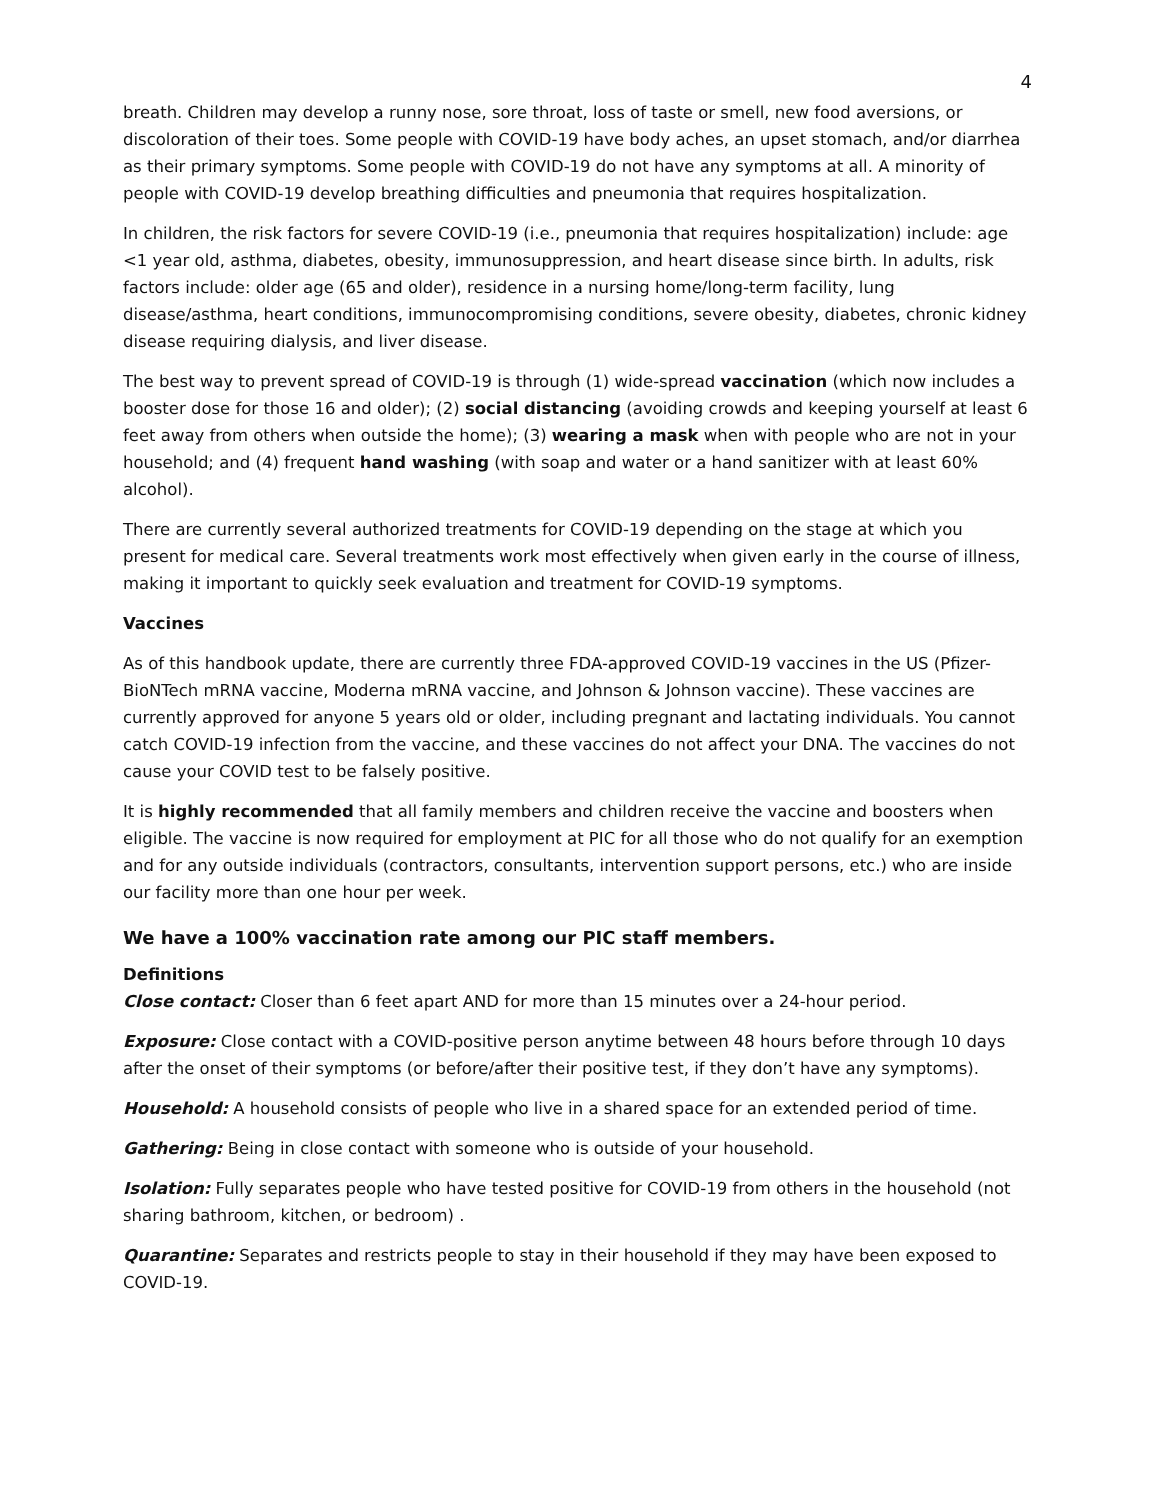4
breath. Children may develop a runny nose, sore throat, loss of taste or smell, new food aversions, or discoloration of their toes. Some people with COVID-19 have body aches, an upset stomach, and/or diarrhea as their primary symptoms. Some people with COVID-19 do not have any symptoms at all. A minority of people with COVID-19 develop breathing difficulties and pneumonia that requires hospitalization.
In children, the risk factors for severe COVID-19 (i.e., pneumonia that requires hospitalization) include: age <1 year old, asthma, diabetes, obesity, immunosuppression, and heart disease since birth. In adults, risk factors include: older age (65 and older), residence in a nursing home/long-term facility, lung disease/asthma, heart conditions, immunocompromising conditions, severe obesity, diabetes, chronic kidney disease requiring dialysis, and liver disease.
The best way to prevent spread of COVID-19 is through (1) wide-spread vaccination (which now includes a booster dose for those 16 and older); (2) social distancing (avoiding crowds and keeping yourself at least 6 feet away from others when outside the home); (3) wearing a mask when with people who are not in your household; and (4) frequent hand washing (with soap and water or a hand sanitizer with at least 60% alcohol).
There are currently several authorized treatments for COVID-19 depending on the stage at which you present for medical care. Several treatments work most effectively when given early in the course of illness, making it important to quickly seek evaluation and treatment for COVID-19 symptoms.
Vaccines
As of this handbook update, there are currently three FDA-approved COVID-19 vaccines in the US (Pfizer-BioNTech mRNA vaccine, Moderna mRNA vaccine, and Johnson & Johnson vaccine). These vaccines are currently approved for anyone 5 years old or older, including pregnant and lactating individuals. You cannot catch COVID-19 infection from the vaccine, and these vaccines do not affect your DNA. The vaccines do not cause your COVID test to be falsely positive.
It is highly recommended that all family members and children receive the vaccine and boosters when eligible. The vaccine is now required for employment at PIC for all those who do not qualify for an exemption and for any outside individuals (contractors, consultants, intervention support persons, etc.) who are inside our facility more than one hour per week.
We have a 100% vaccination rate among our PIC staff members.
Definitions
Close contact: Closer than 6 feet apart AND for more than 15 minutes over a 24-hour period.
Exposure: Close contact with a COVID-positive person anytime between 48 hours before through 10 days after the onset of their symptoms (or before/after their positive test, if they don’t have any symptoms).
Household: A household consists of people who live in a shared space for an extended period of time.
Gathering: Being in close contact with someone who is outside of your household.
Isolation: Fully separates people who have tested positive for COVID-19 from others in the household (not sharing bathroom, kitchen, or bedroom) .
Quarantine: Separates and restricts people to stay in their household if they may have been exposed to COVID-19.